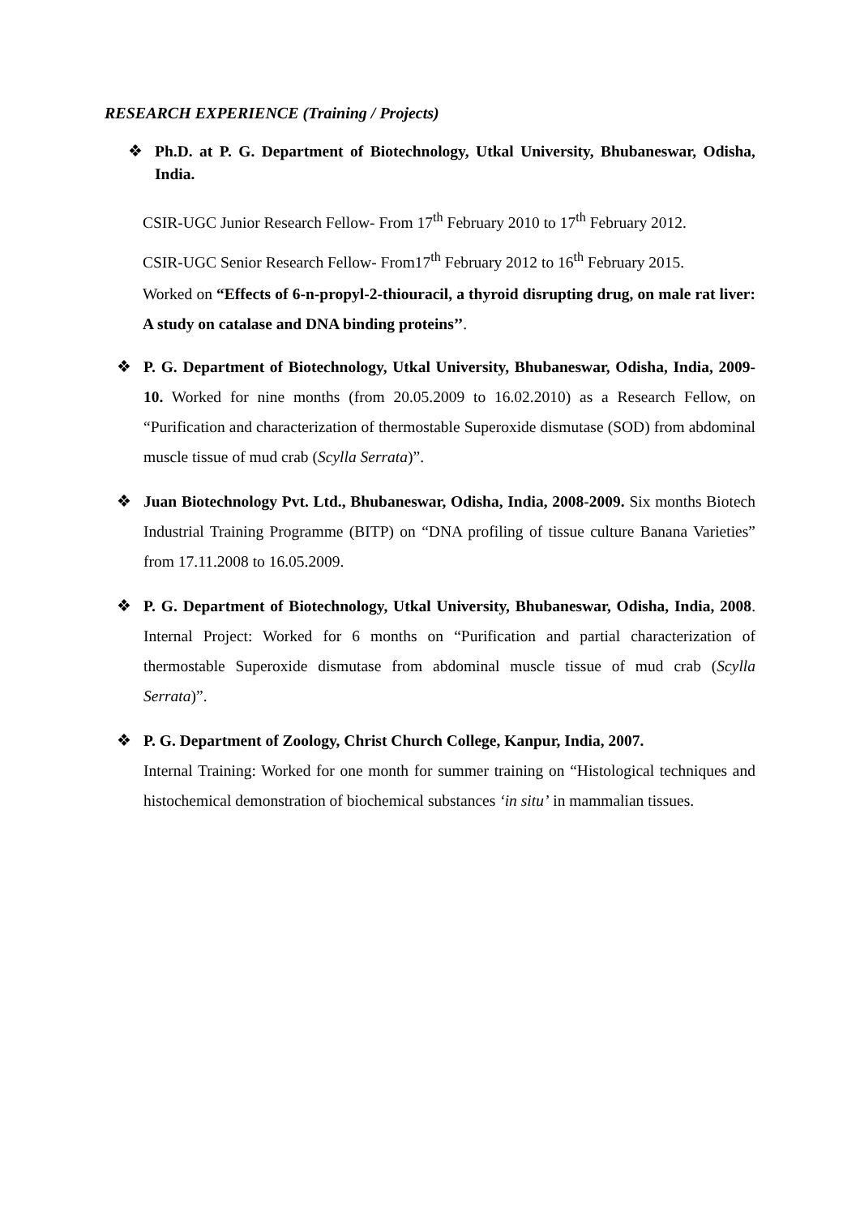RESEARCH EXPERIENCE (Training / Projects)
❖ Ph.D. at P. G. Department of Biotechnology, Utkal University, Bhubaneswar, Odisha, India.
CSIR-UGC Junior Research Fellow- From 17<sup>th</sup> February 2010 to 17<sup>th</sup> February 2012.
CSIR-UGC Senior Research Fellow- From17<sup>th</sup> February 2012 to 16<sup>th</sup> February 2015.
Worked on “Effects of 6-n-propyl-2-thiouracil, a thyroid disrupting drug, on male rat liver: A study on catalase and DNA binding proteins’’.
❖ P. G. Department of Biotechnology, Utkal University, Bhubaneswar, Odisha, India, 2009-10. Worked for nine months (from 20.05.2009 to 16.02.2010) as a Research Fellow, on “Purification and characterization of thermostable Superoxide dismutase (SOD) from abdominal muscle tissue of mud crab (Scylla Serrata)”.
❖ Juan Biotechnology Pvt. Ltd., Bhubaneswar, Odisha, India, 2008-2009. Six months Biotech Industrial Training Programme (BITP) on “DNA profiling of tissue culture Banana Varieties” from 17.11.2008 to 16.05.2009.
❖ P. G. Department of Biotechnology, Utkal University, Bhubaneswar, Odisha, India, 2008. Internal Project: Worked for 6 months on “Purification and partial characterization of thermostable Superoxide dismutase from abdominal muscle tissue of mud crab (Scylla Serrata)”.
❖ P. G. Department of Zoology, Christ Church College, Kanpur, India, 2007.
Internal Training: Worked for one month for summer training on “Histological techniques and histochemical demonstration of biochemical substances ‘in situ’ in mammalian tissues.